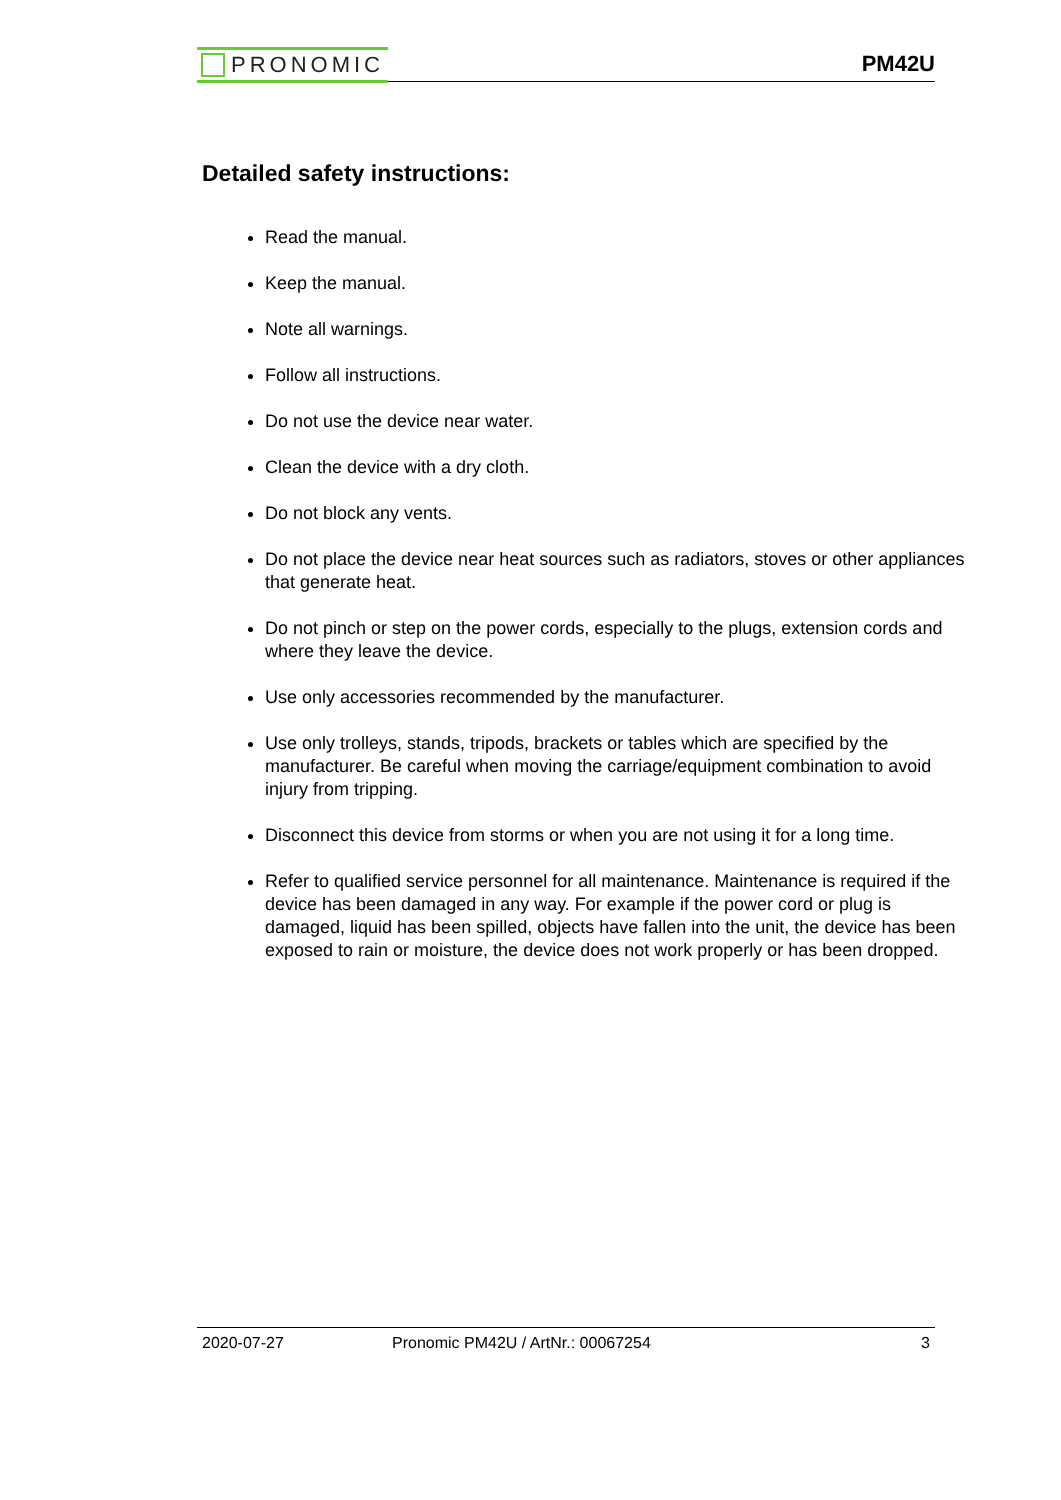PRONOMIC
PM42U
Detailed safety instructions:
Read the manual.
Keep the manual.
Note all warnings.
Follow all instructions.
Do not use the device near water.
Clean the device with a dry cloth.
Do not block any vents.
Do not place the device near heat sources such as radiators, stoves or other appliances that generate heat.
Do not pinch or step on the power cords, especially to the plugs, extension cords and where they leave the device.
Use only accessories recommended by the manufacturer.
Use only trolleys, stands, tripods, brackets or tables which are specified by the manufacturer. Be careful when moving the carriage/equipment combination to avoid injury from tripping.
Disconnect this device from storms or when you are not using it for a long time.
Refer to qualified service personnel for all maintenance. Maintenance is required if the device has been damaged in any way. For example if the power cord or plug is damaged, liquid has been spilled, objects have fallen into the unit, the device has been exposed to rain or moisture, the device does not work properly or has been dropped.
2020-07-27 Pronomic PM42U / ArtNr.: 00067254 3